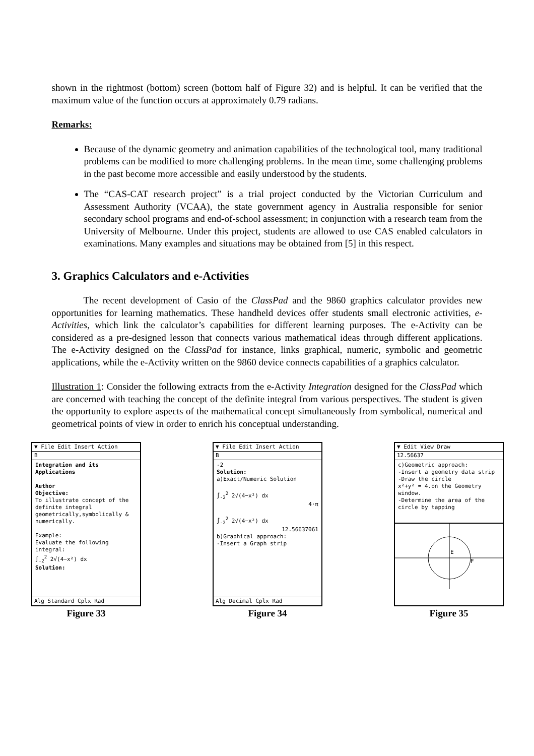shown in the rightmost (bottom) screen (bottom half of Figure 32) and is helpful. It can be verified that the maximum value of the function occurs at approximately 0.79 radians.
Remarks:
Because of the dynamic geometry and animation capabilities of the technological tool, many traditional problems can be modified to more challenging problems. In the mean time, some challenging problems in the past become more accessible and easily understood by the students.
The “CAS-CAT research project” is a trial project conducted by the Victorian Curriculum and Assessment Authority (VCAA), the state government agency in Australia responsible for senior secondary school programs and end-of-school assessment; in conjunction with a research team from the University of Melbourne. Under this project, students are allowed to use CAS enabled calculators in examinations. Many examples and situations may be obtained from [5] in this respect.
3. Graphics Calculators and e-Activities
The recent development of Casio of the ClassPad and the 9860 graphics calculator provides new opportunities for learning mathematics. These handheld devices offer students small electronic activities, e-Activities, which link the calculator’s capabilities for different learning purposes. The e-Activity can be considered as a pre-designed lesson that connects various mathematical ideas through different applications. The e-Activity designed on the ClassPad for instance, links graphical, numeric, symbolic and geometric applications, while the e-Activity written on the 9860 device connects capabilities of a graphics calculator.
Illustration 1: Consider the following extracts from the e-Activity Integration designed for the ClassPad which are concerned with teaching the concept of the definite integral from various perspectives. The student is given the opportunity to explore aspects of the mathematical concept simultaneously from symbolical, numerical and geometrical points of view in order to enrich his conceptual understanding.
▼ File Edit Insert Action
B
Integration and its Applications
Author
Objective:
To illustrate concept of the definite integral geometrically,symbolically & numerically.
Example:
Evaluate the following integral:
∫<sub>-2</sub><sup>2</sup> 2√(4−x²) dx
Solution:
Alg Standard Cplx Rad
Figure 33
▼ File Edit Insert Action
B
-2
Solution:
a)Exact/Numeric Solution
∫<sub>-2</sub><sup>2</sup> 2√(4−x²) dx
4·π
∫<sub>-2</sub><sup>2</sup> 2√(4−x²) dx
12.56637061
b)Graphical approach:
-Insert a Graph strip
Alg Decimal Cplx Rad
Figure 34
▼ Edit View Draw
12.56637
c)Geometric approach:
-Insert a geometry data strip
-Draw the circle
x²+y² = 4.on the Geometry window.
-Determine the area of the circle by tapping
E
F
Figure 35